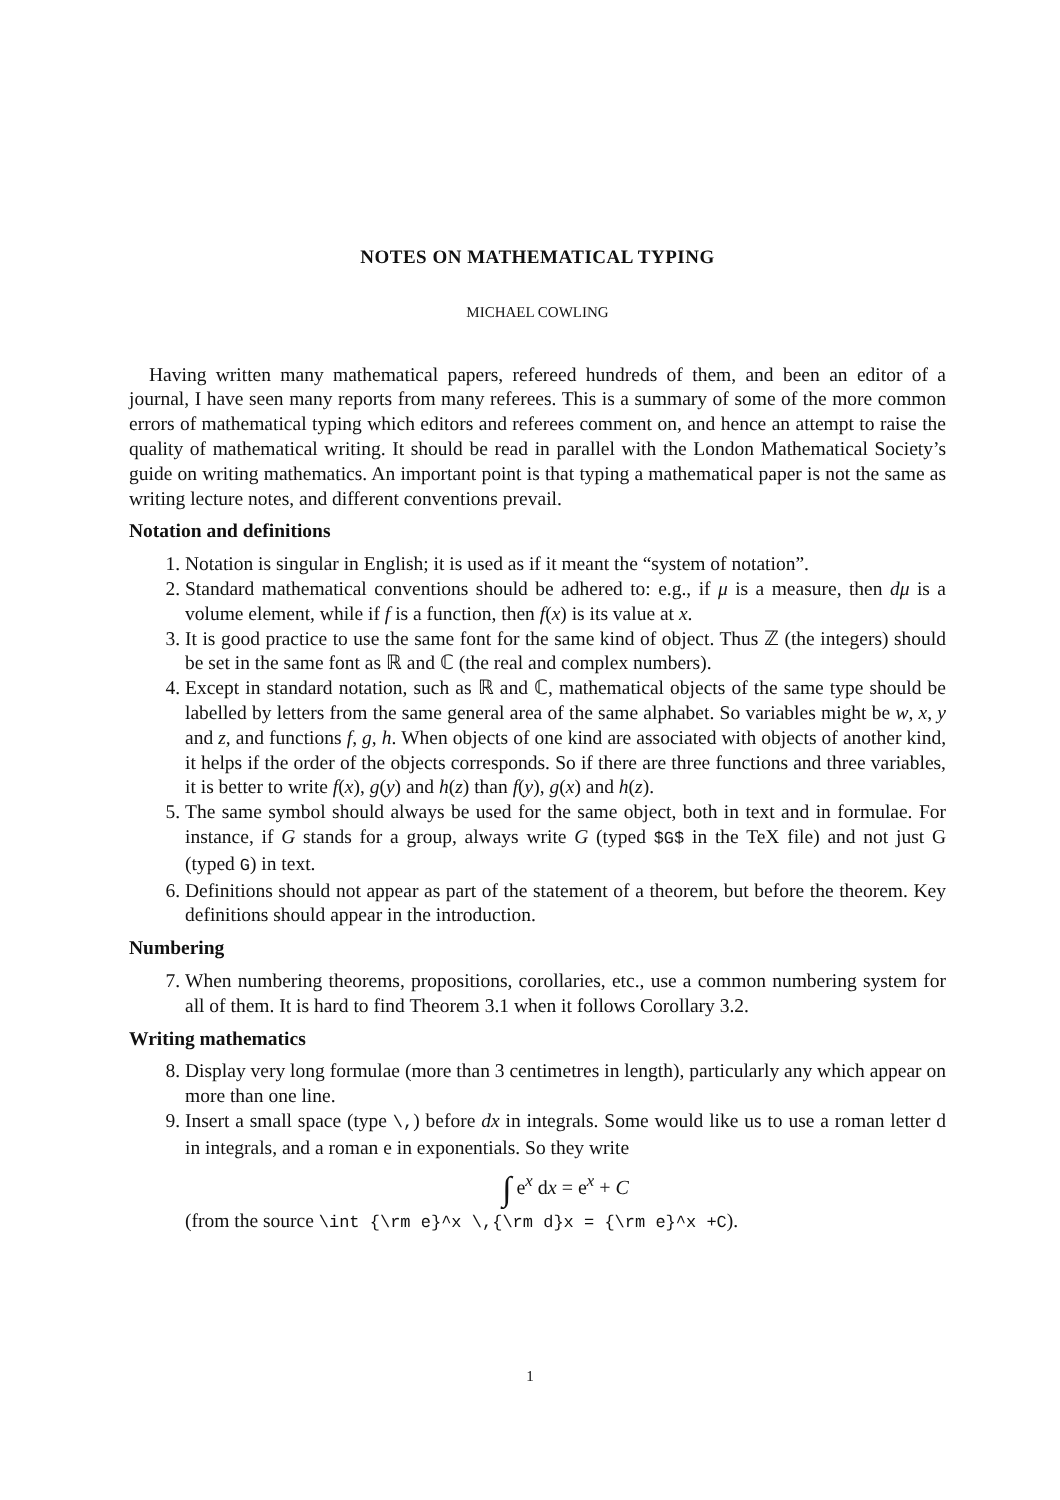NOTES ON MATHEMATICAL TYPING
MICHAEL COWLING
Having written many mathematical papers, refereed hundreds of them, and been an editor of a journal, I have seen many reports from many referees. This is a summary of some of the more common errors of mathematical typing which editors and referees comment on, and hence an attempt to raise the quality of mathematical writing. It should be read in parallel with the London Mathematical Society’s guide on writing mathematics. An important point is that typing a mathematical paper is not the same as writing lecture notes, and different conventions prevail.
Notation and definitions
1. Notation is singular in English; it is used as if it meant the “system of notation”.
2. Standard mathematical conventions should be adhered to: e.g., if μ is a measure, then dμ is a volume element, while if f is a function, then f(x) is its value at x.
3. It is good practice to use the same font for the same kind of object. Thus ℤ (the integers) should be set in the same font as ℝ and ℂ (the real and complex numbers).
4. Except in standard notation, such as ℝ and ℂ, mathematical objects of the same type should be labelled by letters from the same general area of the same alphabet. So variables might be w, x, y and z, and functions f, g, h. When objects of one kind are associated with objects of another kind, it helps if the order of the objects corresponds. So if there are three functions and three variables, it is better to write f(x), g(y) and h(z) than f(y), g(x) and h(z).
5. The same symbol should always be used for the same object, both in text and in formulae. For instance, if G stands for a group, always write G (typed $G$ in the TeX file) and not just G (typed G) in text.
6. Definitions should not appear as part of the statement of a theorem, but before the theorem. Key definitions should appear in the introduction.
Numbering
7. When numbering theorems, propositions, corollaries, etc., use a common numbering system for all of them. It is hard to find Theorem 3.1 when it follows Corollary 3.2.
Writing mathematics
8. Display very long formulae (more than 3 centimetres in length), particularly any which appear on more than one line.
9. Insert a small space (type \,) before dx in integrals. Some would like us to use a roman letter d in integrals, and a roman e in exponentials. So they write
∫ e<sup>x</sup> dx = e<sup>x</sup> + C
(from the source \int {\rm e}^x \,{\rm d}x = {\rm e}^x +C).
1